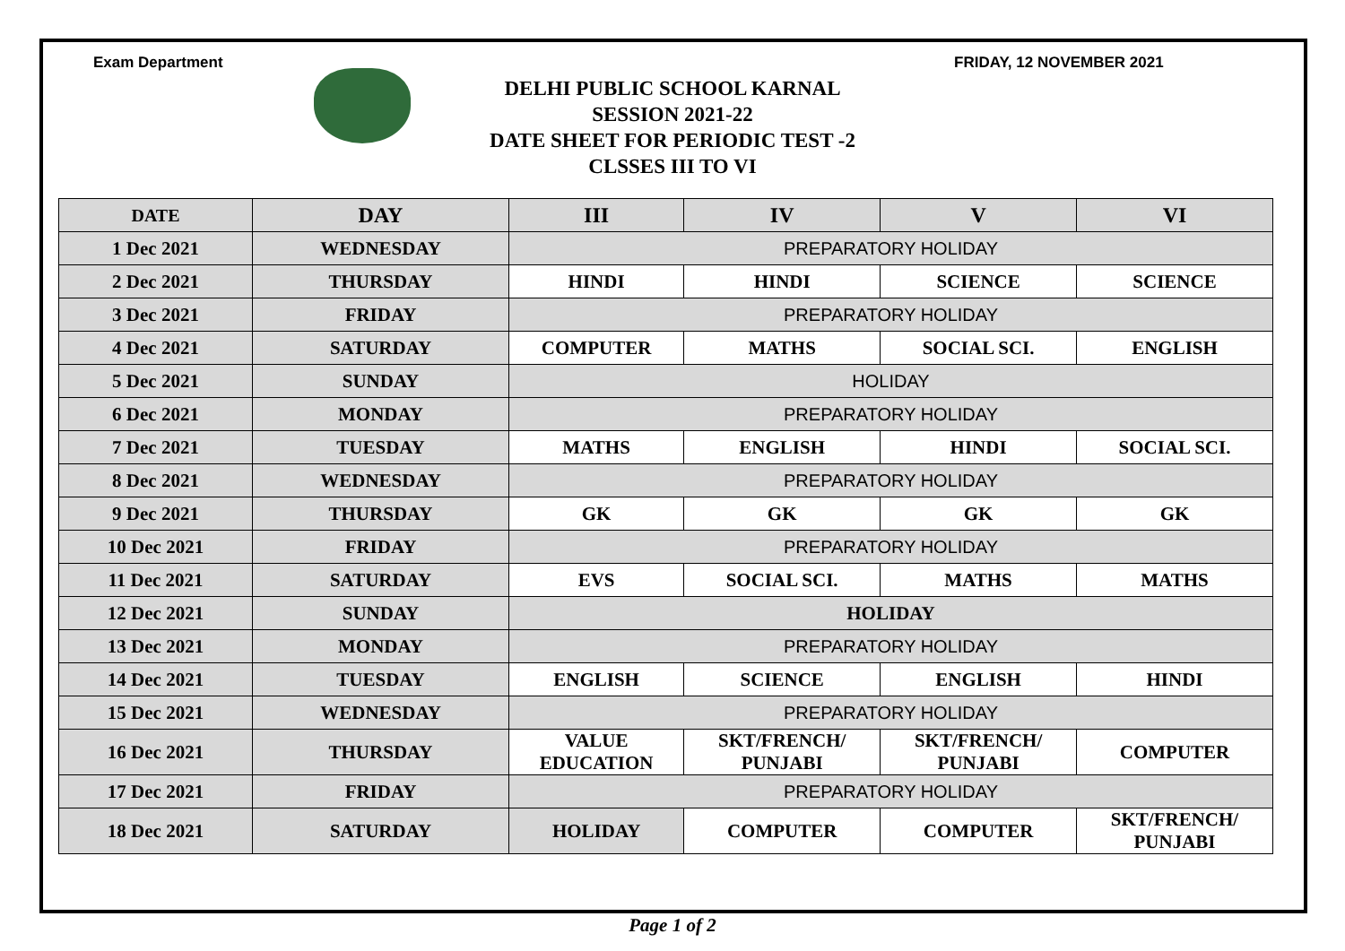Exam Department FRIDAY, 12 NOVEMBER 2021
DELHI PUBLIC SCHOOL KARNAL
SESSION 2021-22
DATE SHEET FOR PERIODIC TEST -2
CLSSES III TO VI
| DATE | DAY | III | IV | V | VI |
| --- | --- | --- | --- | --- | --- |
| 1 Dec 2021 | WEDNESDAY | PREPARATORY HOLIDAY | | | |
| 2 Dec 2021 | THURSDAY | HINDI | HINDI | SCIENCE | SCIENCE |
| 3 Dec 2021 | FRIDAY | PREPARATORY HOLIDAY | | | |
| 4 Dec 2021 | SATURDAY | COMPUTER | MATHS | SOCIAL SCI. | ENGLISH |
| 5 Dec 2021 | SUNDAY | HOLIDAY | | | |
| 6 Dec 2021 | MONDAY | PREPARATORY HOLIDAY | | | |
| 7 Dec 2021 | TUESDAY | MATHS | ENGLISH | HINDI | SOCIAL SCI. |
| 8 Dec 2021 | WEDNESDAY | PREPARATORY HOLIDAY | | | |
| 9 Dec 2021 | THURSDAY | GK | GK | GK | GK |
| 10 Dec 2021 | FRIDAY | PREPARATORY HOLIDAY | | | |
| 11 Dec 2021 | SATURDAY | EVS | SOCIAL SCI. | MATHS | MATHS |
| 12 Dec 2021 | SUNDAY | HOLIDAY | | | |
| 13 Dec 2021 | MONDAY | PREPARATORY HOLIDAY | | | |
| 14 Dec 2021 | TUESDAY | ENGLISH | SCIENCE | ENGLISH | HINDI |
| 15 Dec 2021 | WEDNESDAY | PREPARATORY HOLIDAY | | | |
| 16 Dec 2021 | THURSDAY | VALUE EDUCATION | SKT/FRENCH/ PUNJABI | SKT/FRENCH/ PUNJABI | COMPUTER |
| 17 Dec 2021 | FRIDAY | PREPARATORY HOLIDAY | | | |
| 18 Dec 2021 | SATURDAY | HOLIDAY | COMPUTER | COMPUTER | SKT/FRENCH/ PUNJABI |
Page 1 of 2